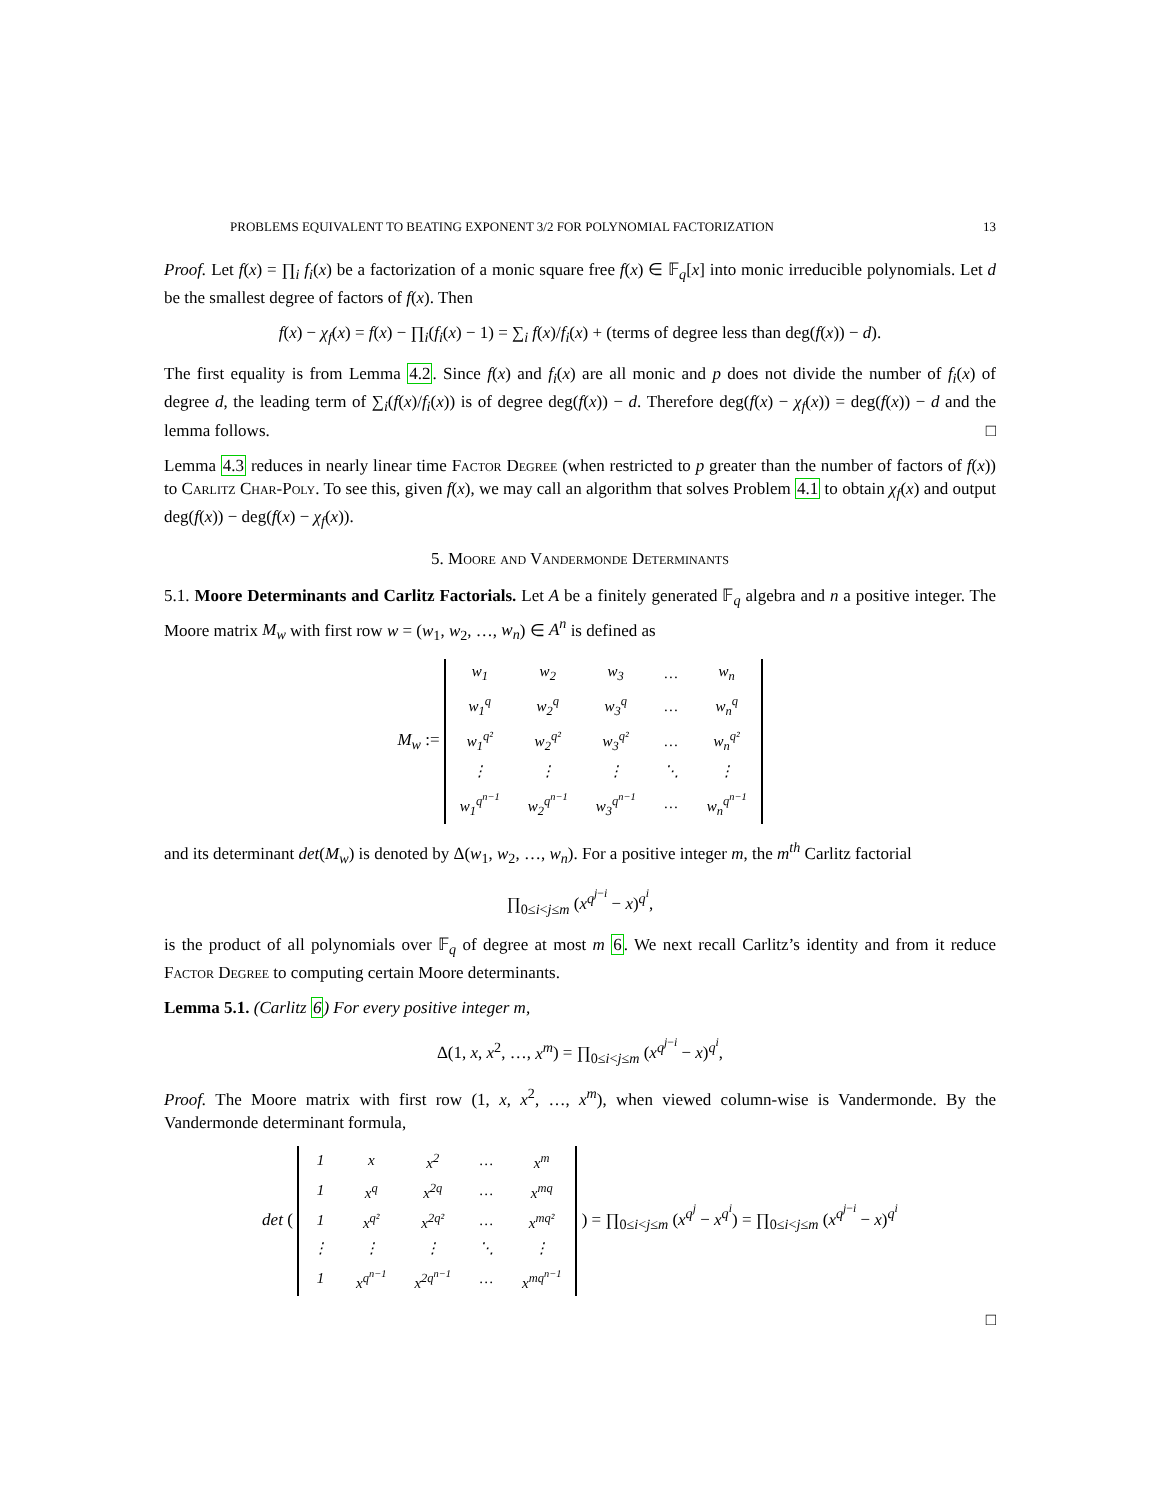PROBLEMS EQUIVALENT TO BEATING EXPONENT 3/2 FOR POLYNOMIAL FACTORIZATION 13
Proof. Let f(x) = ∏<sub>i</sub> f<sub>i</sub>(x) be a factorization of a monic square free f(x) ∈ 𝔽<sub>q</sub>[x] into monic irreducible polynomials. Let d be the smallest degree of factors of f(x). Then
f(x) − χ<sub>f</sub>(x) = f(x) − ∏<sub>i</sub>(f<sub>i</sub>(x) − 1) = ∑<sub>i</sub> f(x)/f<sub>i</sub>(x) + (terms of degree less than deg(f(x)) − d).
The first equality is from Lemma 4.2. Since f(x) and f<sub>i</sub>(x) are all monic and p does not divide the number of f<sub>i</sub>(x) of degree d, the leading term of ∑<sub>i</sub>(f(x)/f<sub>i</sub>(x)) is of degree deg(f(x)) − d. Therefore deg(f(x) − χ<sub>f</sub>(x)) = deg(f(x)) − d and the lemma follows. □
Lemma 4.3 reduces in nearly linear time Factor Degree (when restricted to p greater than the number of factors of f(x)) to Carlitz Char-Poly. To see this, given f(x), we may call an algorithm that solves Problem 4.1 to obtain χ<sub>f</sub>(x) and output deg(f(x)) − deg(f(x) − χ<sub>f</sub>(x)).
5. Moore and Vandermonde Determinants
5.1. Moore Determinants and Carlitz Factorials. Let A be a finitely generated 𝔽<sub>q</sub> algebra and n a positive integer. The Moore matrix M<sub>w</sub> with first row w = (w<sub>1</sub>, w<sub>2</sub>, …, w<sub>n</sub>) ∈ A<sup>n</sup> is defined as
M<sub>w</sub> :=
| w<sub>1</sub> | w<sub>2</sub> | w<sub>3</sub> | … | w<sub>n</sub> |
| w<sub>1</sub><sup>q</sup> | w<sub>2</sub><sup>q</sup> | w<sub>3</sub><sup>q</sup> | … | w<sub>n</sub><sup>q</sup> |
| w<sub>1</sub><sup>q²</sup> | w<sub>2</sub><sup>q²</sup> | w<sub>3</sub><sup>q²</sup> | … | w<sub>n</sub><sup>q²</sup> |
| ⋮ | ⋮ | ⋮ | ⋱ | ⋮ |
| w<sub>1</sub><sup>q<sup>n−1</sup></sup> | w<sub>2</sub><sup>q<sup>n−1</sup></sup> | w<sub>3</sub><sup>q<sup>n−1</sup></sup> | … | w<sub>n</sub><sup>q<sup>n−1</sup></sup> |
and its determinant det(M<sub>w</sub>) is denoted by Δ(w<sub>1</sub>, w<sub>2</sub>, …, w<sub>n</sub>). For a positive integer m, the m<sup>th</sup> Carlitz factorial
∏<sub>0≤i<j≤m</sub> (x<sup>q<sup>j−i</sup></sup> − x)<sup>q<sup>i</sup></sup>,
is the product of all polynomials over 𝔽<sub>q</sub> of degree at most m 6. We next recall Carlitz’s identity and from it reduce Factor Degree to computing certain Moore determinants.
Lemma 5.1. (Carlitz 6) For every positive integer m,
Δ(1, x, x<sup>2</sup>, …, x<sup>m</sup>) = ∏<sub>0≤i<j≤m</sub> (x<sup>q<sup>j−i</sup></sup> − x)<sup>q<sup>i</sup></sup>,
Proof. The Moore matrix with first row (1, x, x<sup>2</sup>, …, x<sup>m</sup>), when viewed column-wise is Vandermonde. By the Vandermonde determinant formula,
det (
| 1 | x | x<sup>2</sup> | … | x<sup>m</sup> |
| 1 | x<sup>q</sup> | x<sup>2q</sup> | … | x<sup>mq</sup> |
| 1 | x<sup>q²</sup> | x<sup>2q²</sup> | … | x<sup>mq²</sup> |
| ⋮ | ⋮ | ⋮ | ⋱ | ⋮ |
| 1 | x<sup>q<sup>n−1</sup></sup> | x<sup>2q<sup>n−1</sup></sup> | … | x<sup>mq<sup>n−1</sup></sup> |
) = ∏<sub>0≤i<j≤m</sub> (x<sup>q<sup>j</sup></sup> − x<sup>q<sup>i</sup></sup>) = ∏<sub>0≤i<j≤m</sub> (x<sup>q<sup>j−i</sup></sup> − x)<sup>q<sup>i</sup></sup>
□